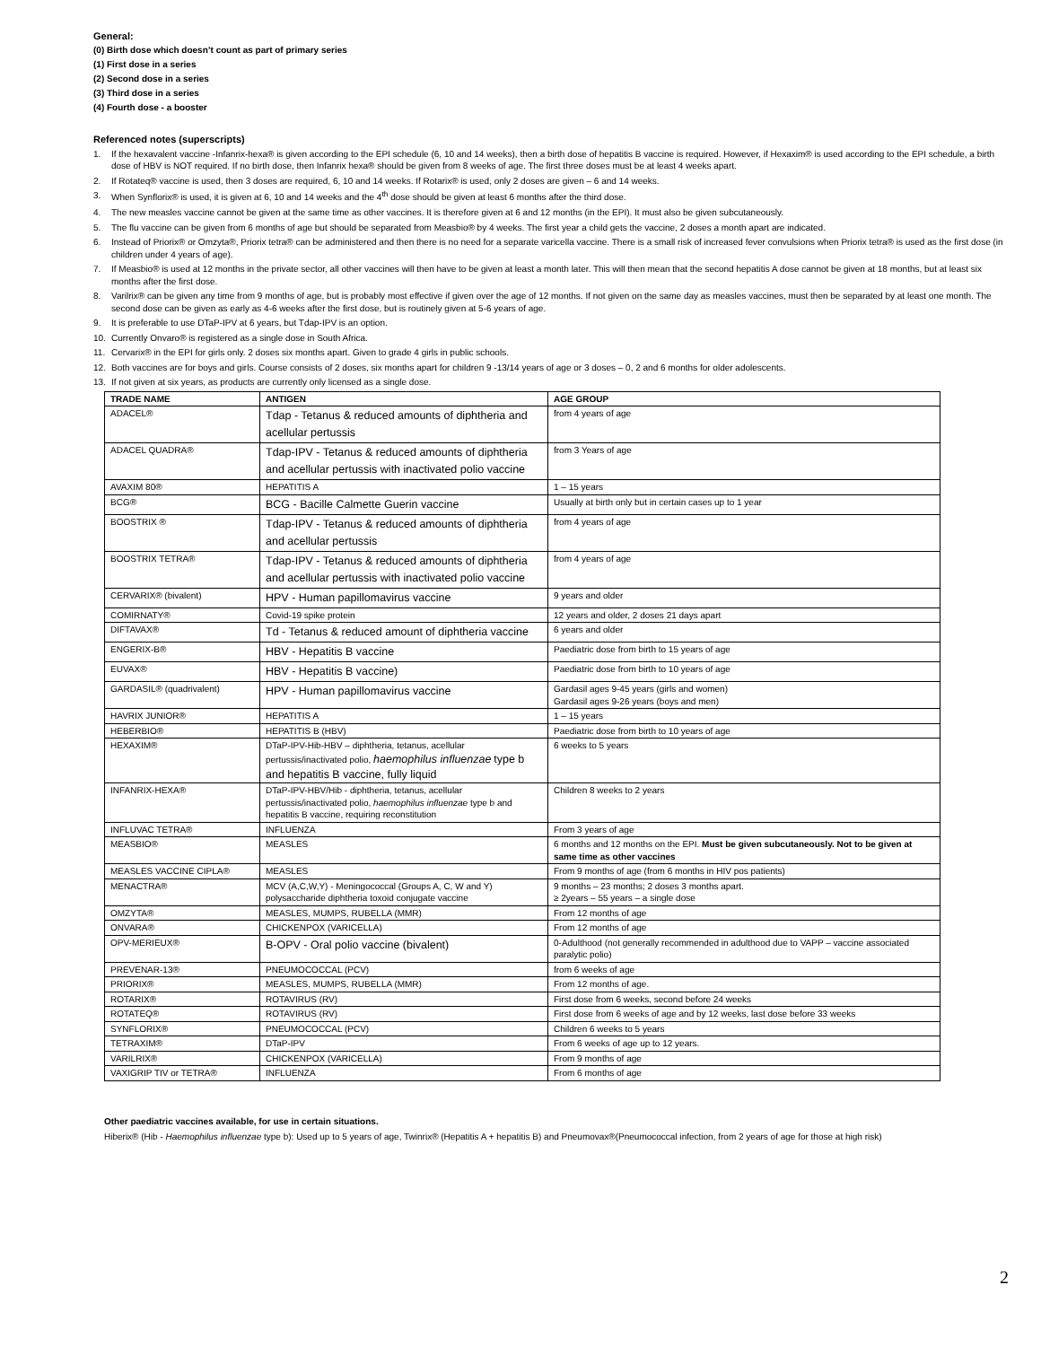General:
(0) Birth dose which doesn’t count as part of primary series
(1) First dose in a series
(2) Second dose in a series
(3) Third dose in a series
(4) Fourth dose - a booster
Referenced notes (superscripts)
1. If the hexavalent vaccine -Infanrix-hexa® is given according to the EPI schedule (6, 10 and 14 weeks), then a birth dose of hepatitis B vaccine is required. However, if Hexaxim® is used according to the EPI schedule, a birth dose of HBV is NOT required. If no birth dose, then Infanrix hexa® should be given from 8 weeks of age. The first three doses must be at least 4 weeks apart.
2. If Rotateq® vaccine is used, then 3 doses are required, 6, 10 and 14 weeks. If Rotarix® is used, only 2 doses are given – 6 and 14 weeks.
3. When Synflorix® is used, it is given at 6, 10 and 14 weeks and the 4<sup>th</sup> dose should be given at least 6 months after the third dose.
4. The new measles vaccine cannot be given at the same time as other vaccines. It is therefore given at 6 and 12 months (in the EPI). It must also be given subcutaneously.
5. The flu vaccine can be given from 6 months of age but should be separated from Measbio® by 4 weeks. The first year a child gets the vaccine, 2 doses a month apart are indicated.
6. Instead of Priorix® or Omzyta®, Priorix tetra® can be administered and then there is no need for a separate varicella vaccine. There is a small risk of increased fever convulsions when Priorix tetra® is used as the first dose (in children under 4 years of age).
7. If Measbio® is used at 12 months in the private sector, all other vaccines will then have to be given at least a month later. This will then mean that the second hepatitis A dose cannot be given at 18 months, but at least six months after the first dose.
8. Varilrix® can be given any time from 9 months of age, but is probably most effective if given over the age of 12 months. If not given on the same day as measles vaccines, must then be separated by at least one month. The second dose can be given as early as 4-6 weeks after the first dose, but is routinely given at 5-6 years of age.
9. It is preferable to use DTaP-IPV at 6 years, but Tdap-IPV is an option.
10. Currently Onvaro® is registered as a single dose in South Africa.
11. Cervarix® in the EPI for girls only. 2 doses six months apart. Given to grade 4 girls in public schools.
12. Both vaccines are for boys and girls. Course consists of 2 doses, six months apart for children 9 -13/14 years of age or 3 doses – 0, 2 and 6 months for older adolescents.
13. If not given at six years, as products are currently only licensed as a single dose.
| TRADE NAME | ANTIGEN | AGE GROUP |
| --- | --- | --- |
| ADACEL® | Tdap - Tetanus & reduced amounts of diphtheria and acellular pertussis | from 4 years of age |
| ADACEL QUADRA® | Tdap-IPV - Tetanus & reduced amounts of diphtheria and acellular pertussis with inactivated polio vaccine | from 3 Years of age |
| AVAXIM 80® | HEPATITIS A | 1 – 15 years |
| BCG® | BCG - Bacille Calmette Guerin vaccine | Usually at birth only but in certain cases up to 1 year |
| BOOSTRIX ® | Tdap-IPV - Tetanus & reduced amounts of diphtheria and acellular pertussis | from 4 years of age |
| BOOSTRIX TETRA® | Tdap-IPV - Tetanus & reduced amounts of diphtheria and acellular pertussis with inactivated polio vaccine | from 4 years of age |
| CERVARIX® (bivalent) | HPV - Human papillomavirus vaccine | 9 years and older |
| COMIRNATY® | Covid-19 spike protein | 12 years and older, 2 doses 21 days apart |
| DIFTAVAX® | Td - Tetanus & reduced amount of diphtheria vaccine | 6 years and older |
| ENGERIX-B® | HBV - Hepatitis B vaccine | Paediatric dose from birth to 15 years of age |
| EUVAX® | HBV - Hepatitis B vaccine) | Paediatric dose from birth to 10 years of age |
| GARDASIL® (quadrivalent) | HPV - Human papillomavirus vaccine | Gardasil ages 9-45 years (girls and women) Gardasil ages 9-26 years (boys and men) |
| HAVRIX JUNIOR® | HEPATITIS A | 1 – 15 years |
| HEBERBIO® | HEPATITIS B (HBV) | Paediatric dose from birth to 10 years of age |
| HEXAXIM® | DTaP-IPV-Hib-HBV – diphtheria, tetanus, acellular pertussis/inactivated polio, haemophilus influenzae type b and hepatitis B vaccine, fully liquid | 6 weeks to 5 years |
| INFANRIX-HEXA® | DTaP-IPV-HBV/Hib - diphtheria, tetanus, acellular pertussis/inactivated polio, haemophilus influenzae type b and hepatitis B vaccine, requiring reconstitution | Children 8 weeks to 2 years |
| INFLUVAC TETRA® | INFLUENZA | From 3 years of age |
| MEASBIO® | MEASLES | 6 months and 12 months on the EPI. Must be given subcutaneously. Not to be given at same time as other vaccines |
| MEASLES VACCINE CIPLA® | MEASLES | From 9 months of age (from 6 months in HIV pos patients) |
| MENACTRA® | MCV (A,C,W,Y) - Meningococcal (Groups A, C, W and Y) polysaccharide diphtheria toxoid conjugate vaccine | 9 months – 23 months; 2 doses 3 months apart. ≥ 2years – 55 years – a single dose |
| OMZYTA® | MEASLES, MUMPS, RUBELLA (MMR) | From 12 months of age |
| ONVARA® | CHICKENPOX (VARICELLA) | From 12 months of age |
| OPV-MERIEUX® | B-OPV - Oral polio vaccine (bivalent) | 0-Adulthood (not generally recommended in adulthood due to VAPP – vaccine associated paralytic polio) |
| PREVENAR-13® | PNEUMOCOCCAL (PCV) | from 6 weeks of age |
| PRIORIX® | MEASLES, MUMPS, RUBELLA (MMR) | From 12 months of age. |
| ROTARIX® | ROTAVIRUS (RV) | First dose from 6 weeks, second before 24 weeks |
| ROTATEQ® | ROTAVIRUS (RV) | First dose from 6 weeks of age and by 12 weeks, last dose before 33 weeks |
| SYNFLORIX® | PNEUMOCOCCAL (PCV) | Children 6 weeks to 5 years |
| TETRAXIM® | DTaP-IPV | From 6 weeks of age up to 12 years. |
| VARILRIX® | CHICKENPOX (VARICELLA) | From 9 months of age |
| VAXIGRIP TIV or TETRA® | INFLUENZA | From 6 months of age |
Other paediatric vaccines available, for use in certain situations.
Hiberix® (Hib - Haemophilus influenzae type b): Used up to 5 years of age, Twinrix® (Hepatitis A + hepatitis B) and Pneumovax®(Pneumococcal infection, from 2 years of age for those at high risk)
2